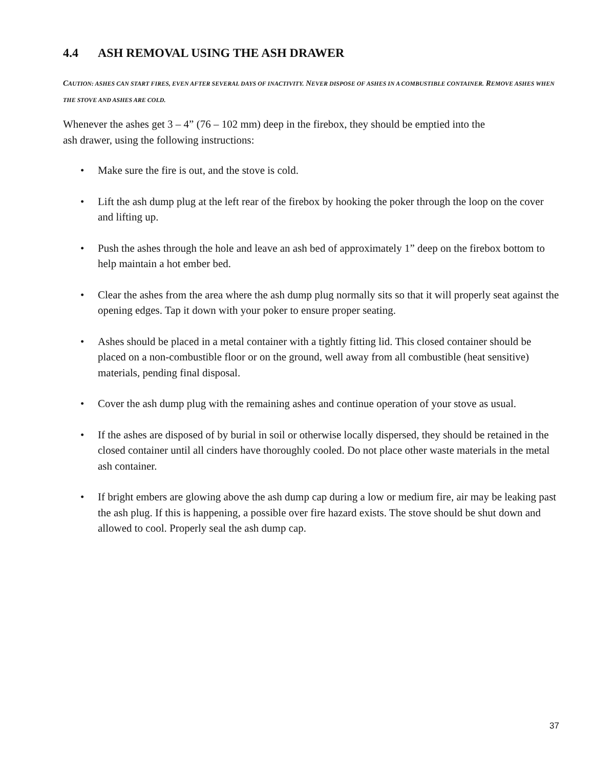4.4 ASH REMOVAL USING THE ASH DRAWER
CAUTION: ASHES CAN START FIRES, EVEN AFTER SEVERAL DAYS OF INACTIVITY. NEVER DISPOSE OF ASHES IN A COMBUSTIBLE CONTAINER. REMOVE ASHES WHEN THE STOVE AND ASHES ARE COLD.
Whenever the ashes get 3 – 4” (76 – 102 mm) deep in the firebox, they should be emptied into the
ash drawer, using the following instructions:
• Make sure the fire is out, and the stove is cold.
• Lift the ash dump plug at the left rear of the firebox by hooking the poker through the loop on the cover and lifting up.
• Push the ashes through the hole and leave an ash bed of approximately 1” deep on the firebox bottom to help maintain a hot ember bed.
• Clear the ashes from the area where the ash dump plug normally sits so that it will properly seat against the opening edges. Tap it down with your poker to ensure proper seating.
• Ashes should be placed in a metal container with a tightly fitting lid. This closed container should be placed on a non-combustible floor or on the ground, well away from all combustible (heat sensitive) materials, pending final disposal.
• Cover the ash dump plug with the remaining ashes and continue operation of your stove as usual.
• If the ashes are disposed of by burial in soil or otherwise locally dispersed, they should be retained in the closed container until all cinders have thoroughly cooled. Do not place other waste materials in the metal ash container.
• If bright embers are glowing above the ash dump cap during a low or medium fire, air may be leaking past the ash plug. If this is happening, a possible over fire hazard exists. The stove should be shut down and allowed to cool. Properly seal the ash dump cap.
37